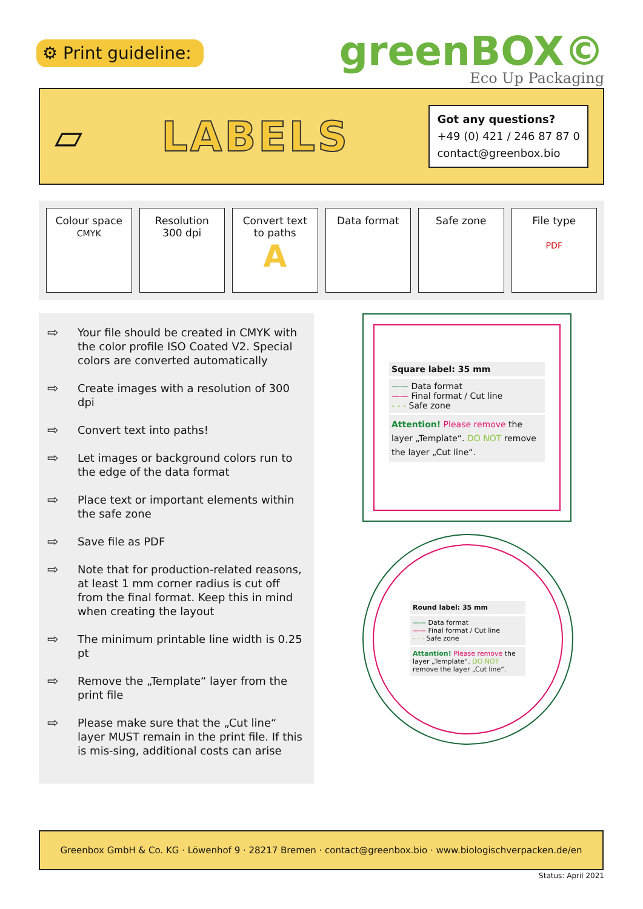⚙ Print guideline:
greenBOX©
Eco Up Packaging
▱ LABELS
Got any questions?
+49 (0) 421 / 246 87 87 0
contact@greenbox.bio
Colour space
CMYK
Resolution
300 dpi
Convert text
to paths
A
Data format Safe zone File type
PDF
⇨
Your file should be created in CMYK with the color profile ISO Coated V2. Special colors are converted automatically
⇨
Create images with a resolution of 300 dpi
⇨
Convert text into paths!
⇨
Let images or background colors run to the edge of the data format
⇨
Place text or important elements within the safe zone
⇨
Save file as PDF
⇨
Note that for production-related reasons, at least 1 mm corner radius is cut off from the final format. Keep this in mind when creating the layout
⇨
The minimum printable line width is 0.25 pt
⇨
Remove the „Template“ layer from the print file
⇨
Please make sure that the „Cut line“ layer MUST remain in the print file. If this is mis-sing, additional costs can arise
Square label: 35 mm
—— Data format
—— Final format / Cut line
- - - Safe zone
Attention! Please remove the layer „Template“. DO NOT remove the layer „Cut line“.
Round label: 35 mm
—— Data format
—— Final format / Cut line
- - - Safe zone
Attantion! Please remove the layer „Template“. DO NOT remove the layer „Cut line“.
Greenbox GmbH & Co. KG · Löwenhof 9 · 28217 Bremen · contact@greenbox.bio · www.biologischverpacken.de/en
Status: April 2021